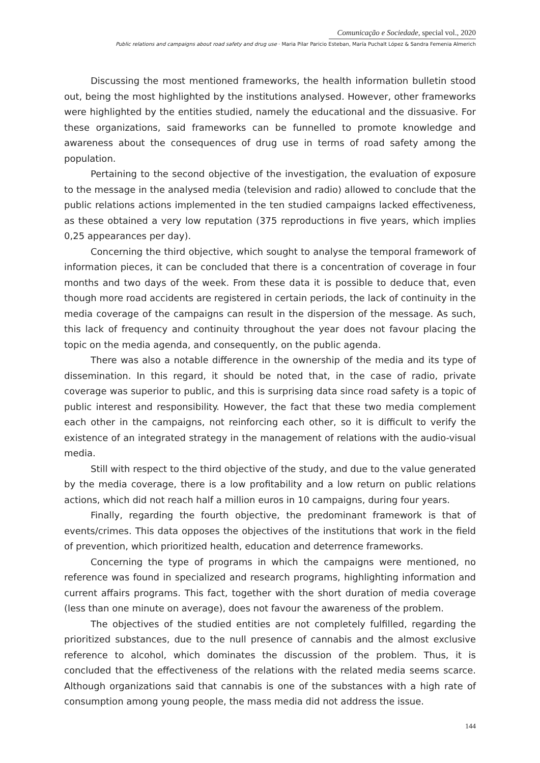Comunicação e Sociedade, special vol., 2020
Public relations and campaigns about road safety and drug use · Maria Pilar Paricio Esteban, María Puchalt López & Sandra Femenia Almerich
Discussing the most mentioned frameworks, the health information bulletin stood out, being the most highlighted by the institutions analysed. However, other frameworks were highlighted by the entities studied, namely the educational and the dissuasive. For these organizations, said frameworks can be funnelled to promote knowledge and awareness about the consequences of drug use in terms of road safety among the population.
Pertaining to the second objective of the investigation, the evaluation of exposure to the message in the analysed media (television and radio) allowed to conclude that the public relations actions implemented in the ten studied campaigns lacked effectiveness, as these obtained a very low reputation (375 reproductions in five years, which implies 0,25 appearances per day).
Concerning the third objective, which sought to analyse the temporal framework of information pieces, it can be concluded that there is a concentration of coverage in four months and two days of the week. From these data it is possible to deduce that, even though more road accidents are registered in certain periods, the lack of continuity in the media coverage of the campaigns can result in the dispersion of the message. As such, this lack of frequency and continuity throughout the year does not favour placing the topic on the media agenda, and consequently, on the public agenda.
There was also a notable difference in the ownership of the media and its type of dissemination. In this regard, it should be noted that, in the case of radio, private coverage was superior to public, and this is surprising data since road safety is a topic of public interest and responsibility. However, the fact that these two media complement each other in the campaigns, not reinforcing each other, so it is difficult to verify the existence of an integrated strategy in the management of relations with the audio-visual media.
Still with respect to the third objective of the study, and due to the value generated by the media coverage, there is a low profitability and a low return on public relations actions, which did not reach half a million euros in 10 campaigns, during four years.
Finally, regarding the fourth objective, the predominant framework is that of events/crimes. This data opposes the objectives of the institutions that work in the field of prevention, which prioritized health, education and deterrence frameworks.
Concerning the type of programs in which the campaigns were mentioned, no reference was found in specialized and research programs, highlighting information and current affairs programs. This fact, together with the short duration of media coverage (less than one minute on average), does not favour the awareness of the problem.
The objectives of the studied entities are not completely fulfilled, regarding the prioritized substances, due to the null presence of cannabis and the almost exclusive reference to alcohol, which dominates the discussion of the problem. Thus, it is concluded that the effectiveness of the relations with the related media seems scarce. Although organizations said that cannabis is one of the substances with a high rate of consumption among young people, the mass media did not address the issue.
144